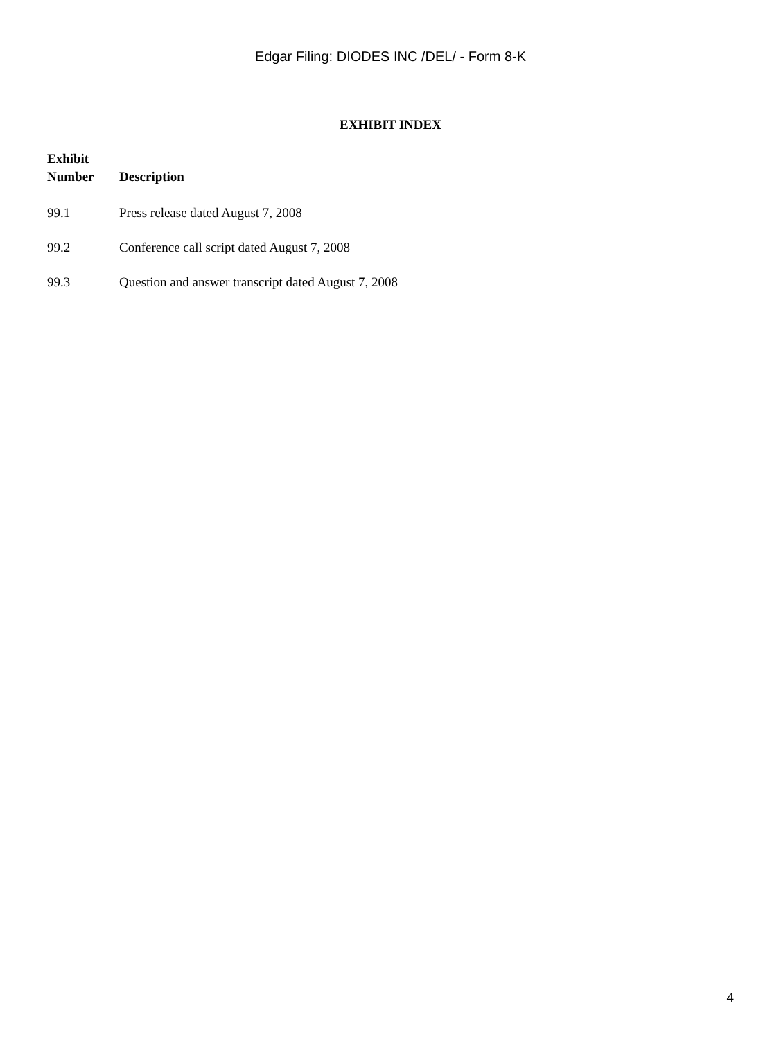Edgar Filing: DIODES INC /DEL/ - Form 8-K
EXHIBIT INDEX
| Exhibit Number | Description |
| --- | --- |
| 99.1 | Press release dated August 7, 2008 |
| 99.2 | Conference call script dated August 7, 2008 |
| 99.3 | Question and answer transcript dated August 7, 2008 |
4